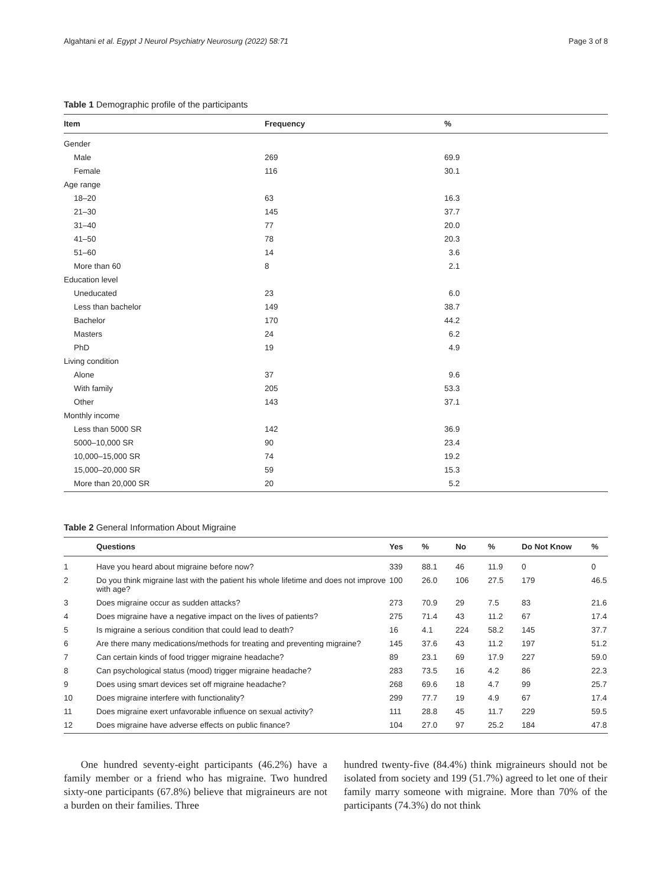Algahtani et al. Egypt J Neurol Psychiatry Neurosurg (2022) 58:71 Page 3 of 8
Table 1 Demographic profile of the participants
| Item | Frequency | % |
| --- | --- | --- |
| Gender | | |
| Male | 269 | 69.9 |
| Female | 116 | 30.1 |
| Age range | | |
| 18–20 | 63 | 16.3 |
| 21–30 | 145 | 37.7 |
| 31–40 | 77 | 20.0 |
| 41–50 | 78 | 20.3 |
| 51–60 | 14 | 3.6 |
| More than 60 | 8 | 2.1 |
| Education level | | |
| Uneducated | 23 | 6.0 |
| Less than bachelor | 149 | 38.7 |
| Bachelor | 170 | 44.2 |
| Masters | 24 | 6.2 |
| PhD | 19 | 4.9 |
| Living condition | | |
| Alone | 37 | 9.6 |
| With family | 205 | 53.3 |
| Other | 143 | 37.1 |
| Monthly income | | |
| Less than 5000 SR | 142 | 36.9 |
| 5000–10,000 SR | 90 | 23.4 |
| 10,000–15,000 SR | 74 | 19.2 |
| 15,000–20,000 SR | 59 | 15.3 |
| More than 20,000 SR | 20 | 5.2 |
Table 2 General Information About Migraine
| | Questions | Yes | % | No | % | Do Not Know | % |
| --- | --- | --- | --- | --- | --- | --- | --- |
| 1 | Have you heard about migraine before now? | 339 | 88.1 | 46 | 11.9 | 0 | 0 |
| 2 | Do you think migraine last with the patient his whole lifetime and does not improve with age? | 100 | 26.0 | 106 | 27.5 | 179 | 46.5 |
| 3 | Does migraine occur as sudden attacks? | 273 | 70.9 | 29 | 7.5 | 83 | 21.6 |
| 4 | Does migraine have a negative impact on the lives of patients? | 275 | 71.4 | 43 | 11.2 | 67 | 17.4 |
| 5 | Is migraine a serious condition that could lead to death? | 16 | 4.1 | 224 | 58.2 | 145 | 37.7 |
| 6 | Are there many medications/methods for treating and preventing migraine? | 145 | 37.6 | 43 | 11.2 | 197 | 51.2 |
| 7 | Can certain kinds of food trigger migraine headache? | 89 | 23.1 | 69 | 17.9 | 227 | 59.0 |
| 8 | Can psychological status (mood) trigger migraine headache? | 283 | 73.5 | 16 | 4.2 | 86 | 22.3 |
| 9 | Does using smart devices set off migraine headache? | 268 | 69.6 | 18 | 4.7 | 99 | 25.7 |
| 10 | Does migraine interfere with functionality? | 299 | 77.7 | 19 | 4.9 | 67 | 17.4 |
| 11 | Does migraine exert unfavorable influence on sexual activity? | 111 | 28.8 | 45 | 11.7 | 229 | 59.5 |
| 12 | Does migraine have adverse effects on public finance? | 104 | 27.0 | 97 | 25.2 | 184 | 47.8 |
One hundred seventy-eight participants (46.2%) have a family member or a friend who has migraine. Two hundred sixty-one participants (67.8%) believe that migraineurs are not a burden on their families. Three
hundred twenty-five (84.4%) think migraineurs should not be isolated from society and 199 (51.7%) agreed to let one of their family marry someone with migraine. More than 70% of the participants (74.3%) do not think